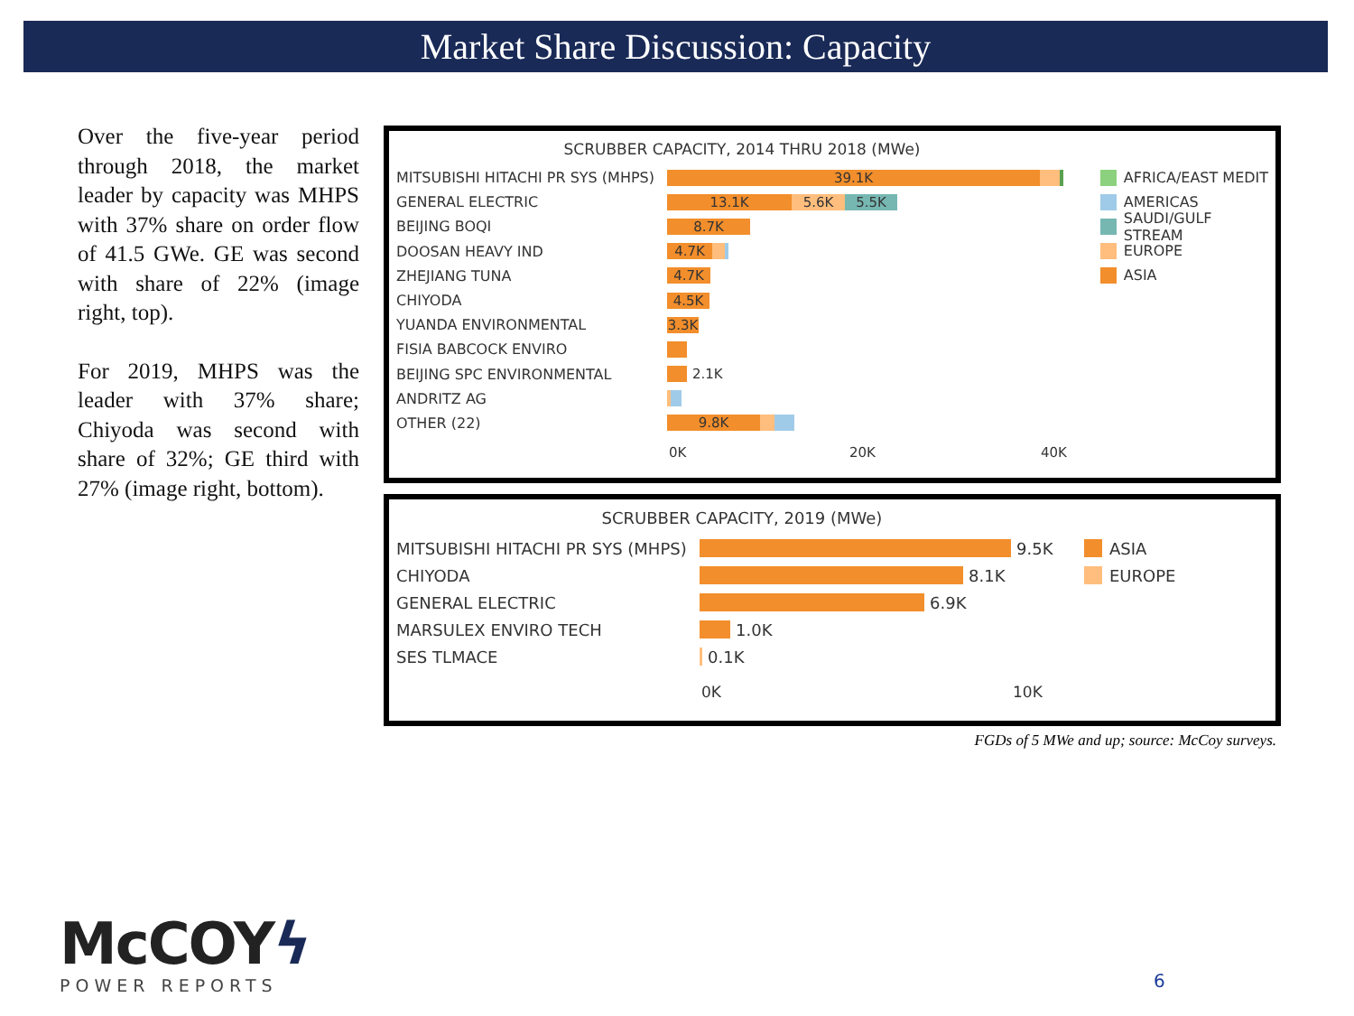Market Share Discussion: Capacity
Over the five-year period through 2018, the market leader by capacity was MHPS with 37% share on order flow of 41.5 GWe. GE was second with share of 22% (image right, top).
For 2019, MHPS was the leader with 37% share; Chiyoda was second with share of 32%; GE third with 27% (image right, bottom).
SCRUBBER CAPACITY, 2014 THRU 2018 (MWe)
MITSUBISHI HITACHI PR SYS (MHPS)
39.1K
GENERAL ELECTRIC
13.1K 5.6K 5.5K
BEIJING BOQI
8.7K
DOOSAN HEAVY IND
4.7K
ZHEJIANG TUNA
4.7K
CHIYODA
4.5K
YUANDA ENVIRONMENTAL
3.3K
FISIA BABCOCK ENVIRO
BEIJING SPC ENVIRONMENTAL
2.1K
ANDRITZ AG
OTHER (22)
9.8K
0K 20K 40K
AFRICA/EAST MEDIT
AMERICAS
SAUDI/GULF STREAM
EUROPE
ASIA
SCRUBBER CAPACITY, 2019 (MWe)
MITSUBISHI HITACHI PR SYS (MHPS)
9.5K
CHIYODA
8.1K
GENERAL ELECTRIC
6.9K
MARSULEX ENVIRO TECH
1.0K
SES TLMACE
0.1K
0K 10K
ASIA
EUROPE
FGDs of 5 MWe and up; source: McCoy surveys.
McCOYϟ
POWER REPORTS
6